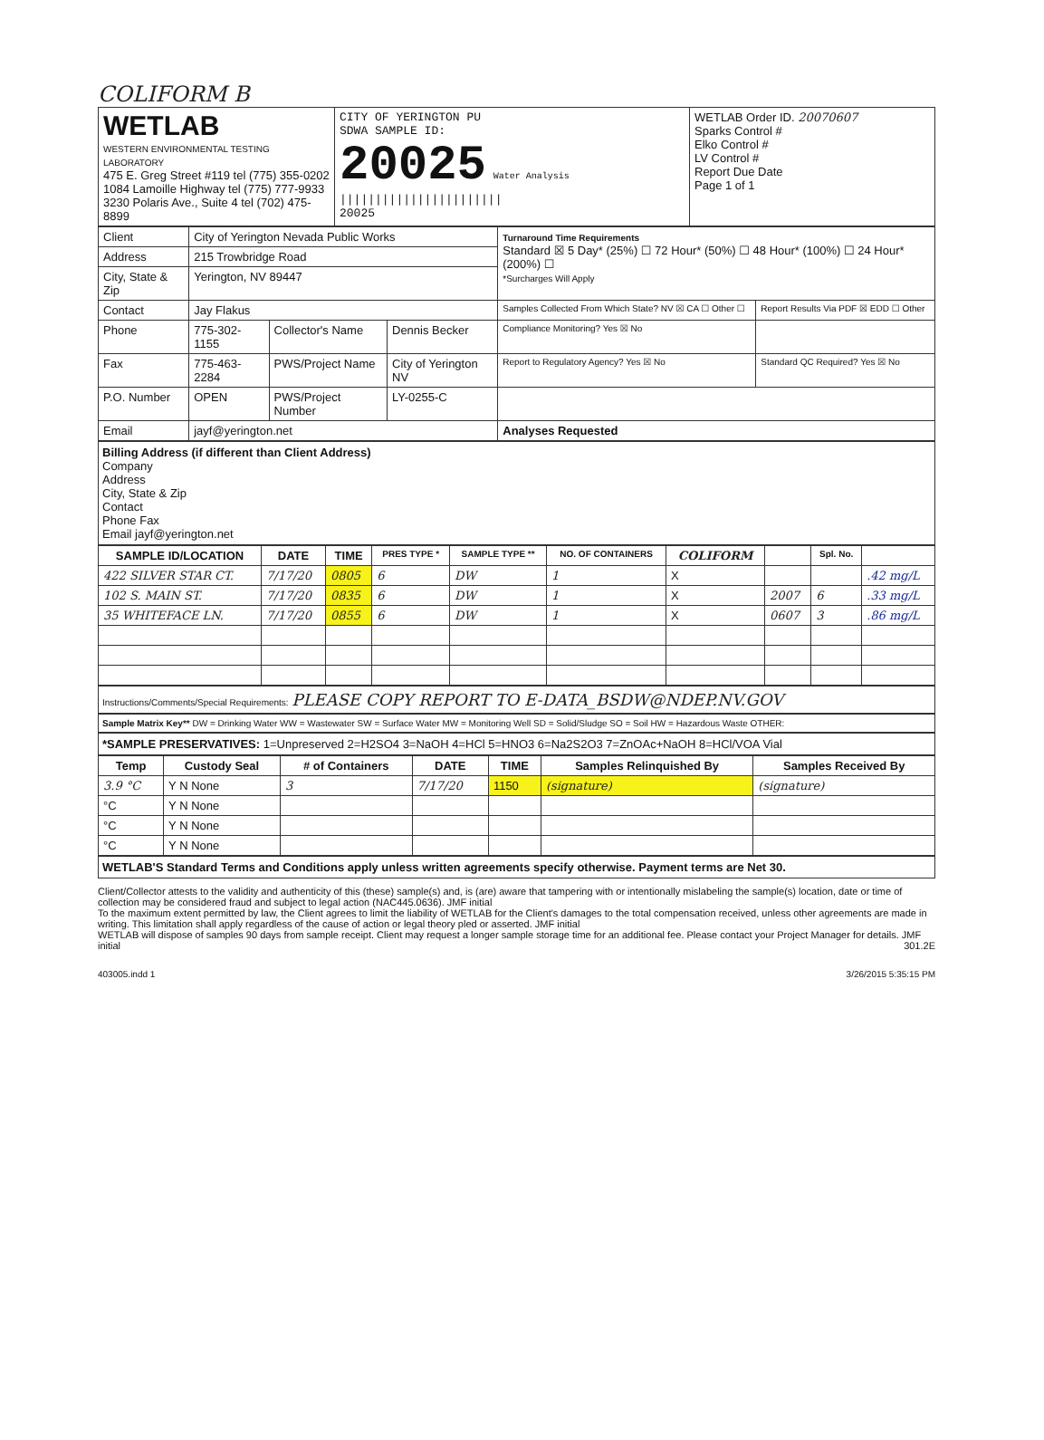COLIFORM B
| WETLAB WESTERN ENVIRONMENTAL TESTING LABORATORY 475 E. Greg Street #119 tel (775) 355-0202 1084 Lamoille Highway tel (775) 777-9933 3230 Polaris Ave., Suite 4 tel (702) 475-8899 | CITY OF YERINGTON PU SDWA SAMPLE ID: 20025 Water Analysis /////////////////////// 20025 | WETLAB Order ID. 20070607 Sparks Control # Elko Control # LV Control # Report Due Date Page 1 of 1 |
| Client | City of Yerington Nevada Public Works | | | Turnaround Time Requirements Standard ☒ 5 Day* (25%) ☐ 72 Hour* (50%) ☐ 48 Hour* (100%) ☐ 24 Hour* (200%) ☐ *Surcharges Will Apply | |
| Address | 215 Trowbridge Road | | | | |
| City, State & Zip | Yerington, NV 89447 | | | | |
| Contact | Jay Flakus | | | Samples Collected From Which State? NV ☒ CA ☐ Other ☐ | Report Results Via PDF ☒ EDD ☐ Other |
| Phone | 775-302-1155 | Collector's Name | Dennis Becker | Compliance Monitoring? Yes ☒ No | |
| Fax | 775-463-2284 | PWS/Project Name | City of Yerington NV | Report to Regulatory Agency? Yes ☒ No | Standard QC Required? Yes ☒ No |
| P.O. Number | OPEN | PWS/Project Number | LY-0255-C | | |
| Email | jayf@yerington.net | | | Analyses Requested | |
Billing Address (if different than Client Address)
Company
Address
City, State & Zip
Contact
Phone Fax
Email jayf@yerington.net
| SAMPLE ID/LOCATION | DATE | TIME | PRES TYPE * | SAMPLE TYPE ** | NO. OF CONTAINERS | COLIFORM | | Spl. No. | |
| --- | --- | --- | --- | --- | --- | --- | --- | --- | --- |
| 422 SILVER STAR CT. | 7/17/20 | 0805 | 6 | DW | 1 | X | | | .42 mg/L |
| 102 S. MAIN ST. | 7/17/20 | 0835 | 6 | DW | 1 | X | 2007 | 6 | .33 mg/L |
| 35 WHITEFACE LN. | 7/17/20 | 0855 | 6 | DW | 1 | X | 0607 | 3 | .86 mg/L |
Instructions/Comments/Special Requirements: PLEASE COPY REPORT TO E-DATA_BSDW@NDEP.NV.GOV
Sample Matrix Key** DW = Drinking Water WW = Wastewater SW = Surface Water MW = Monitoring Well SD = Solid/Sludge SO = Soil HW = Hazardous Waste OTHER:
*SAMPLE PRESERVATIVES: 1=Unpreserved 2=H2SO4 3=NaOH 4=HCl 5=HNO3 6=Na2S2O3 7=ZnOAc+NaOH 8=HCl/VOA Vial
| Temp | Custody Seal | # of Containers | DATE | TIME | Samples Relinquished By | Samples Received By |
| --- | --- | --- | --- | --- | --- | --- |
| 3.9 °C | Y N None | 3 | 7/17/20 | 1150 | (signature) | (signature) |
| °C | Y N None | | | | | |
| °C | Y N None | | | | | |
| °C | Y N None | | | | | |
WETLAB'S Standard Terms and Conditions apply unless written agreements specify otherwise. Payment terms are Net 30.
Client/Collector attests to the validity and authenticity of this (these) sample(s) and, is (are) aware that tampering with or intentionally mislabeling the sample(s) location, date or time of collection may be considered fraud and subject to legal action (NAC445.0636). JMF initial
To the maximum extent permitted by law, the Client agrees to limit the liability of WETLAB for the Client's damages to the total compensation received, unless other agreements are made in writing. This limitation shall apply regardless of the cause of action or legal theory pled or asserted. JMF initial
WETLAB will dispose of samples 90 days from sample receipt. Client may request a longer sample storage time for an additional fee. Please contact your Project Manager for details. JMF initial 301.2E
403005.indd 1 3/26/2015 5:35:15 PM